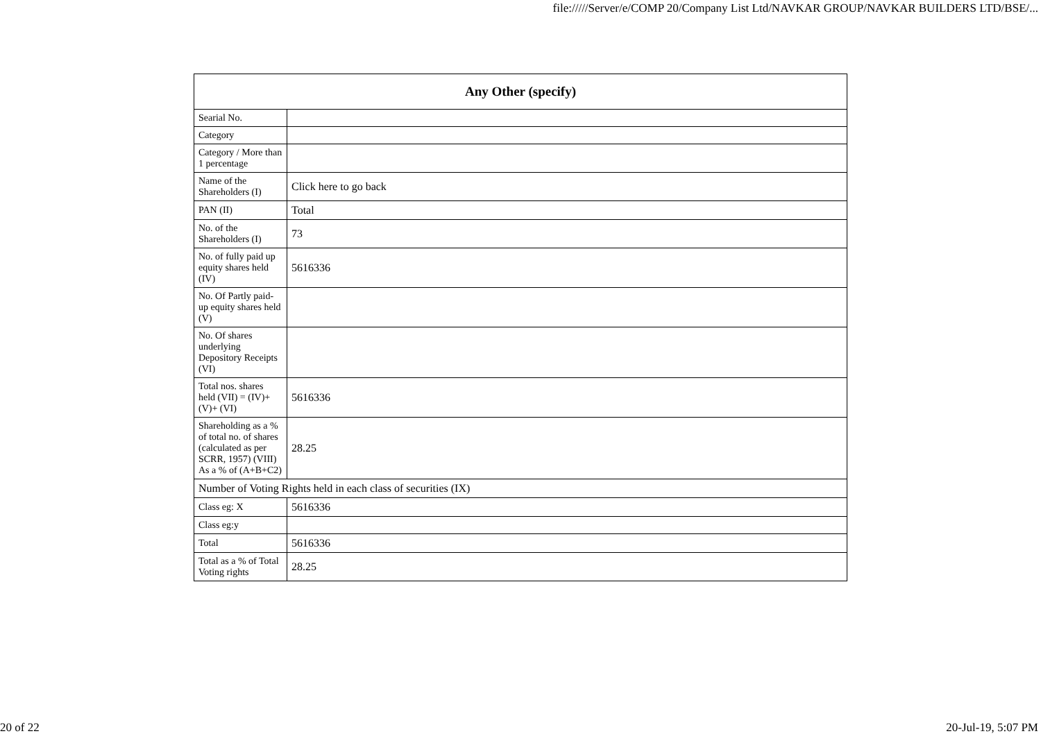file://///Server/e/COMP 20/Company List Ltd/NAVKAR GROUP/NAVKAR BUILDERS LTD/BSE/...
| Any Other (specify) | |
| --- | --- |
| Searial No. | |
| Category | |
| Category / More than 1 percentage | |
| Name of the Shareholders (I) | Click here to go back |
| PAN (II) | Total |
| No. of the Shareholders (I) | 73 |
| No. of fully paid up equity shares held (IV) | 5616336 |
| No. Of Partly paid-up equity shares held (V) | |
| No. Of shares underlying Depository Receipts (VI) | |
| Total nos. shares held (VII) = (IV)+(V)+ (VI) | 5616336 |
| Shareholding as a % of total no. of shares (calculated as per SCRR, 1957) (VIII) As a % of (A+B+C2) | 28.25 |
| Number of Voting Rights held in each class of securities (IX) | |
| Class eg: X | 5616336 |
| Class eg:y | |
| Total | 5616336 |
| Total as a % of Total Voting rights | 28.25 |
20 of 22 20-Jul-19, 5:07 PM